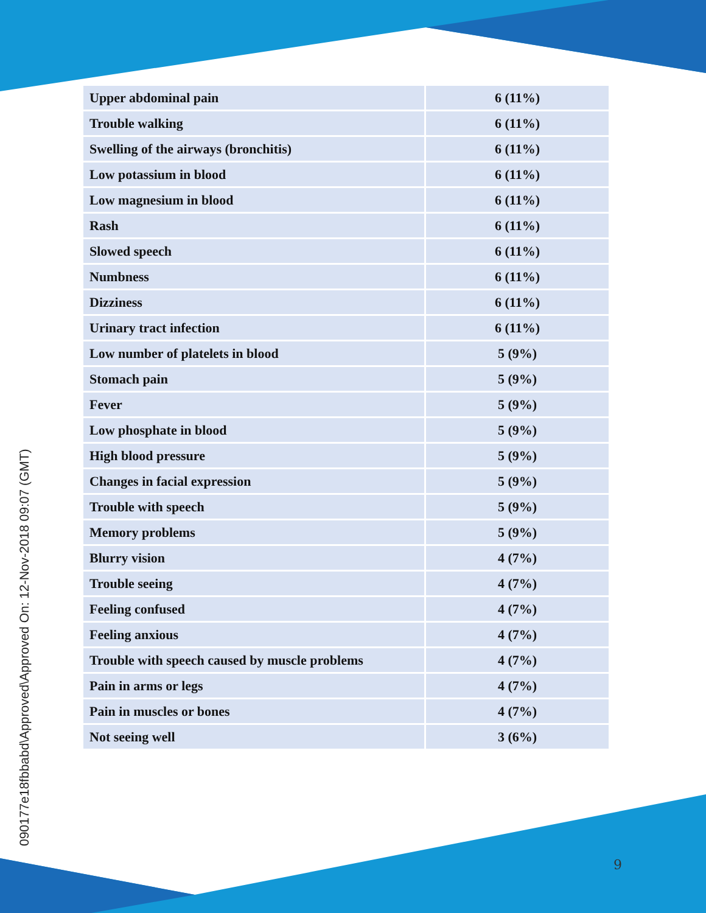090177e18fbbabd\Approved\Approved On: 12-Nov-2018 09:07 (GMT)
| Upper abdominal pain | 6 (11%) |
| Trouble walking | 6 (11%) |
| Swelling of the airways (bronchitis) | 6 (11%) |
| Low potassium in blood | 6 (11%) |
| Low magnesium in blood | 6 (11%) |
| Rash | 6 (11%) |
| Slowed speech | 6 (11%) |
| Numbness | 6 (11%) |
| Dizziness | 6 (11%) |
| Urinary tract infection | 6 (11%) |
| Low number of platelets in blood | 5 (9%) |
| Stomach pain | 5 (9%) |
| Fever | 5 (9%) |
| Low phosphate in blood | 5 (9%) |
| High blood pressure | 5 (9%) |
| Changes in facial expression | 5 (9%) |
| Trouble with speech | 5 (9%) |
| Memory problems | 5 (9%) |
| Blurry vision | 4 (7%) |
| Trouble seeing | 4 (7%) |
| Feeling confused | 4 (7%) |
| Feeling anxious | 4 (7%) |
| Trouble with speech caused by muscle problems | 4 (7%) |
| Pain in arms or legs | 4 (7%) |
| Pain in muscles or bones | 4 (7%) |
| Not seeing well | 3 (6%) |
9